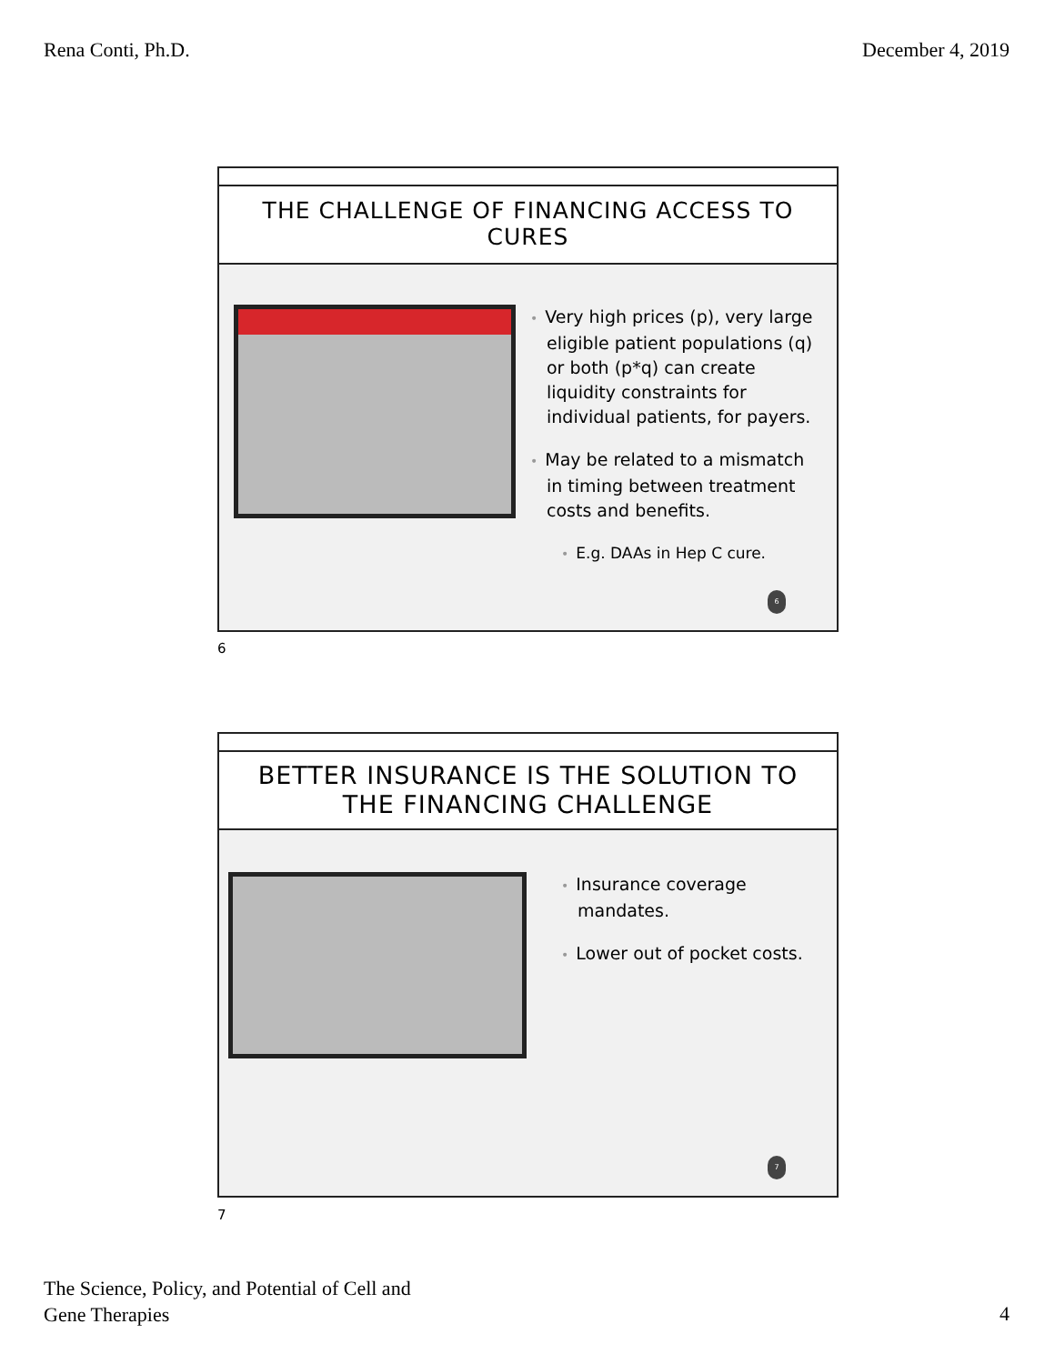Rena Conti, Ph.D. December 4, 2019
THE CHALLENGE OF FINANCING ACCESS TO
CURES
• Very high prices (p), very large eligible patient populations (q) or both (p*q) can create liquidity constraints for individual patients, for payers.
• May be related to a mismatch in timing between treatment costs and benefits.
• E.g. DAAs in Hep C cure.
6
6
BETTER INSURANCE IS THE SOLUTION TO
THE FINANCING CHALLENGE
• Insurance coverage mandates.
• Lower out of pocket costs.
7
7
The Science, Policy, and Potential of Cell and
Gene Therapies
4